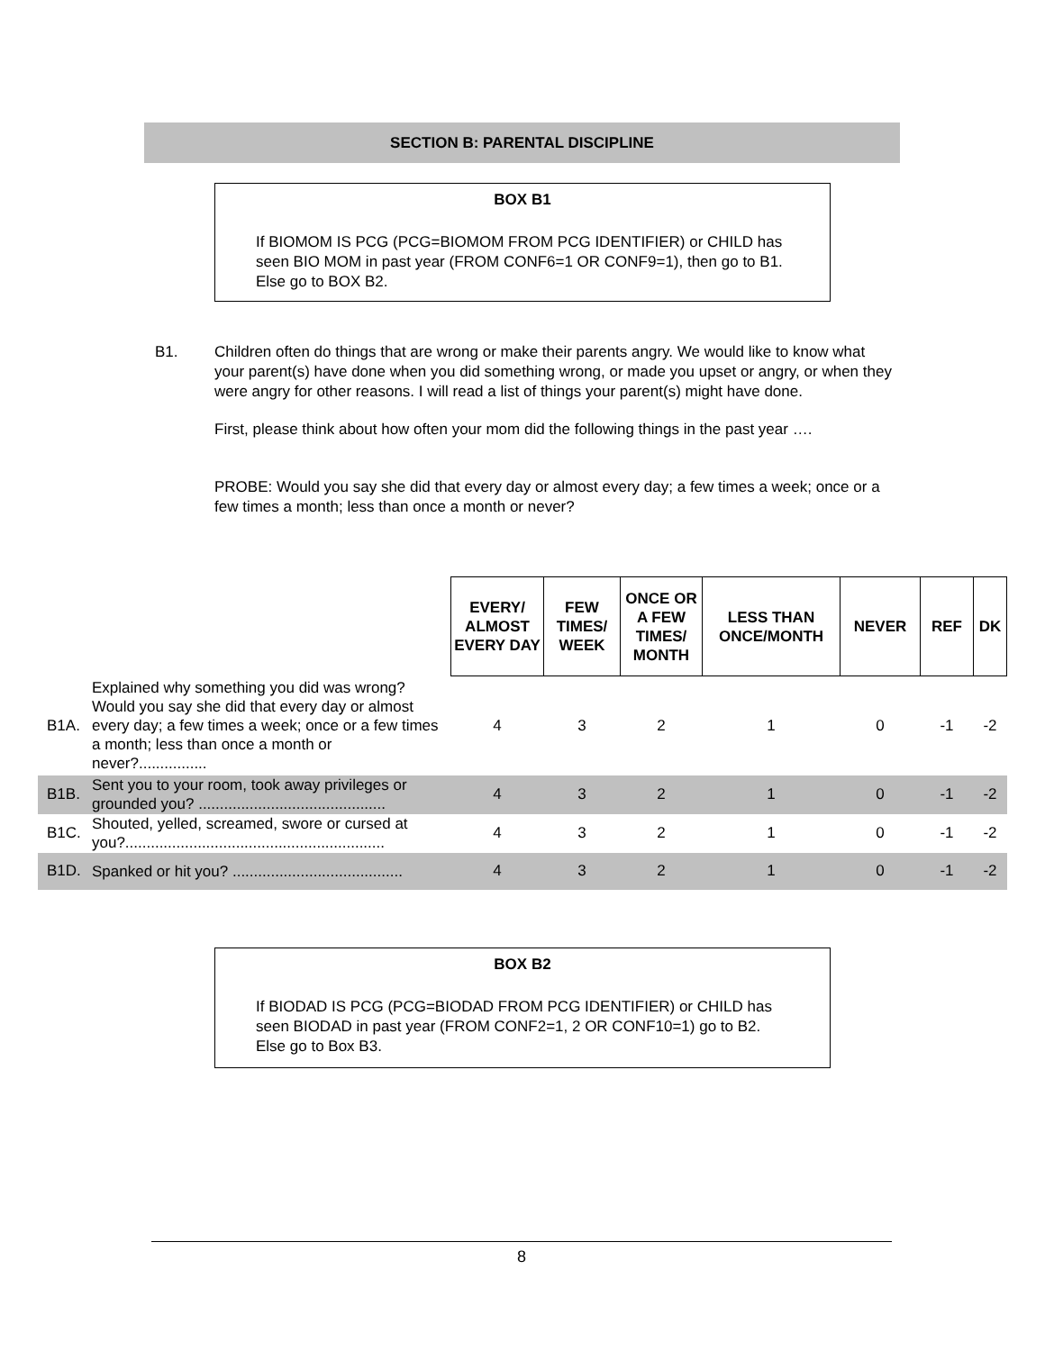SECTION B: PARENTAL DISCIPLINE
BOX B1
If BIOMOM IS PCG (PCG=BIOMOM FROM PCG IDENTIFIER) or CHILD has seen BIO MOM in past year (FROM CONF6=1 OR CONF9=1), then go to B1. Else go to BOX B2.
B1.
Children often do things that are wrong or make their parents angry. We would like to know what your parent(s) have done when you did something wrong, or made you upset or angry, or when they were angry for other reasons. I will read a list of things your parent(s) might have done.
First, please think about how often your mom did the following things in the past year ….
PROBE: Would you say she did that every day or almost every day; a few times a week; once or a few times a month; less than once a month or never?
| | | EVERY/ ALMOST EVERY DAY | FEW TIMES/ WEEK | ONCE OR A FEW TIMES/ MONTH | LESS THAN ONCE/MONTH | NEVER | REF | DK |
| B1A. | Explained why something you did was wrong? Would you say she did that every day or almost every day; a few times a week; once or a few times a month; less than once a month or never?................ | 4 | 3 | 2 | 1 | 0 | -1 | -2 |
| B1B. | Sent you to your room, took away privileges or grounded you? ............................................ | 4 | 3 | 2 | 1 | 0 | -1 | -2 |
| B1C. | Shouted, yelled, screamed, swore or cursed at you?............................................................. | 4 | 3 | 2 | 1 | 0 | -1 | -2 |
| B1D. | Spanked or hit you? ........................................ | 4 | 3 | 2 | 1 | 0 | -1 | -2 |
BOX B2
If BIODAD IS PCG (PCG=BIODAD FROM PCG IDENTIFIER) or CHILD has seen BIODAD in past year (FROM CONF2=1, 2 OR CONF10=1) go to B2. Else go to Box B3.
8